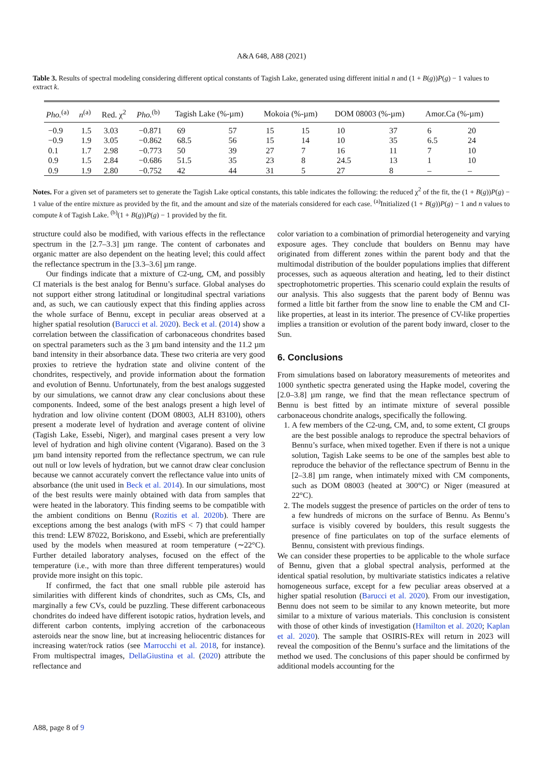A&A 648, A88 (2021)
Table 3. Results of spectral modeling considering different optical constants of Tagish Lake, generated using different initial n and (1 + B(g))P(g) − 1 values to extract k.
| Pho.<sup>(a)</sup> | n<sup>(a)</sup> | Red. χ<sup>2</sup> | Pho.<sup>(b)</sup> | Tagish Lake (%-µm) | | Mokoia (%-µm) | | DOM 08003 (%-µm) | | Amor.Ca (%-µm) | |
| --- | --- | --- | --- | --- | --- | --- | --- | --- | --- | --- | --- |
| −0.9 | 1.5 | 3.03 | −0.871 | 69 | 57 | 15 | 15 | 10 | 37 | 6 | 20 |
| −0.9 | 1.9 | 3.05 | −0.862 | 68.5 | 56 | 15 | 14 | 10 | 35 | 6.5 | 24 |
| 0.1 | 1.7 | 2.98 | −0.773 | 50 | 39 | 27 | 7 | 16 | 11 | 7 | 10 |
| 0.9 | 1.5 | 2.84 | −0.686 | 51.5 | 35 | 23 | 8 | 24.5 | 13 | 1 | 10 |
| 0.9 | 1.9 | 2.80 | −0.752 | 42 | 44 | 31 | 5 | 27 | 8 | – | – |
Notes. For a given set of parameters set to generate the Tagish Lake optical constants, this table indicates the following: the reduced χ<sup>2</sup> of the fit, the (1 + B(g))P(g) − 1 value of the entire mixture as provided by the fit, and the amount and size of the materials considered for each case. <sup>(a)</sup>Initialized (1 + B(g))P(g) − 1 and n values to compute k of Tagish Lake. <sup>(b)</sup>(1 + B(g))P(g) − 1 provided by the fit.
structure could also be modified, with various effects in the reflectance spectrum in the [2.7–3.3] µm range. The content of carbonates and organic matter are also dependent on the heating level; this could affect the reflectance spectrum in the [3.3–3.6] µm range.
Our findings indicate that a mixture of C2-ung, CM, and possibly CI materials is the best analog for Bennu’s surface. Global analyses do not support either strong latitudinal or longitudinal spectral variations and, as such, we can cautiously expect that this finding applies across the whole surface of Bennu, except in peculiar areas observed at a higher spatial resolution (Barucci et al. 2020). Beck et al. (2014) show a correlation between the classification of carbonaceous chondrites based on spectral parameters such as the 3 µm band intensity and the 11.2 µm band intensity in their absorbance data. These two criteria are very good proxies to retrieve the hydration state and olivine content of the chondrites, respectively, and provide information about the formation and evolution of Bennu. Unfortunately, from the best analogs suggested by our simulations, we cannot draw any clear conclusions about these components. Indeed, some of the best analogs present a high level of hydration and low olivine content (DOM 08003, ALH 83100), others present a moderate level of hydration and average content of olivine (Tagish Lake, Essebi, Niger), and marginal cases present a very low level of hydration and high olivine content (Vigarano). Based on the 3 µm band intensity reported from the reflectance spectrum, we can rule out null or low levels of hydration, but we cannot draw clear conclusion because we cannot accurately convert the reflectance value into units of absorbance (the unit used in Beck et al. 2014). In our simulations, most of the best results were mainly obtained with data from samples that were heated in the laboratory. This finding seems to be compatible with the ambient conditions on Bennu (Rozitis et al. 2020b). There are exceptions among the best analogs (with mFS < 7) that could hamper this trend: LEW 87022, Boriskono, and Essebi, which are preferentially used by the models when measured at room temperature (∼22°C). Further detailed laboratory analyses, focused on the effect of the temperature (i.e., with more than three different temperatures) would provide more insight on this topic.
If confirmed, the fact that one small rubble pile asteroid has similarities with different kinds of chondrites, such as CMs, CIs, and marginally a few CVs, could be puzzling. These different carbonaceous chondrites do indeed have different isotopic ratios, hydration levels, and different carbon contents, implying accretion of the carbonaceous asteroids near the snow line, but at increasing heliocentric distances for increasing water/rock ratios (see Marrocchi et al. 2018, for instance). From multispectral images, DellaGiustina et al. (2020) attribute the reflectance and
color variation to a combination of primordial heterogeneity and varying exposure ages. They conclude that boulders on Bennu may have originated from different zones within the parent body and that the multimodal distribution of the boulder populations implies that different processes, such as aqueous alteration and heating, led to their distinct spectrophotometric properties. This scenario could explain the results of our analysis. This also suggests that the parent body of Bennu was formed a little bit farther from the snow line to enable the CM and CI-like properties, at least in its interior. The presence of CV-like properties implies a transition or evolution of the parent body inward, closer to the Sun.
6. Conclusions
From simulations based on laboratory measurements of meteorites and 1000 synthetic spectra generated using the Hapke model, covering the [2.0–3.8] µm range, we find that the mean reflectance spectrum of Bennu is best fitted by an intimate mixture of several possible carbonaceous chondrite analogs, specifically the following.
1. A few members of the C2-ung, CM, and, to some extent, CI groups are the best possible analogs to reproduce the spectral behaviors of Bennu’s surface, when mixed together. Even if there is not a unique solution, Tagish Lake seems to be one of the samples best able to reproduce the behavior of the reflectance spectrum of Bennu in the [2–3.8] µm range, when intimately mixed with CM components, such as DOM 08003 (heated at 300°C) or Niger (measured at 22°C).
2. The models suggest the presence of particles on the order of tens to a few hundreds of microns on the surface of Bennu. As Bennu’s surface is visibly covered by boulders, this result suggests the presence of fine particulates on top of the surface elements of Bennu, consistent with previous findings.
We can consider these properties to be applicable to the whole surface of Bennu, given that a global spectral analysis, performed at the identical spatial resolution, by multivariate statistics indicates a relative homogeneous surface, except for a few peculiar areas observed at a higher spatial resolution (Barucci et al. 2020). From our investigation, Bennu does not seem to be similar to any known meteorite, but more similar to a mixture of various materials. This conclusion is consistent with those of other kinds of investigation (Hamilton et al. 2020; Kaplan et al. 2020). The sample that OSIRIS-REx will return in 2023 will reveal the composition of the Bennu’s surface and the limitations of the method we used. The conclusions of this paper should be confirmed by additional models accounting for the
A88, page 8 of 9